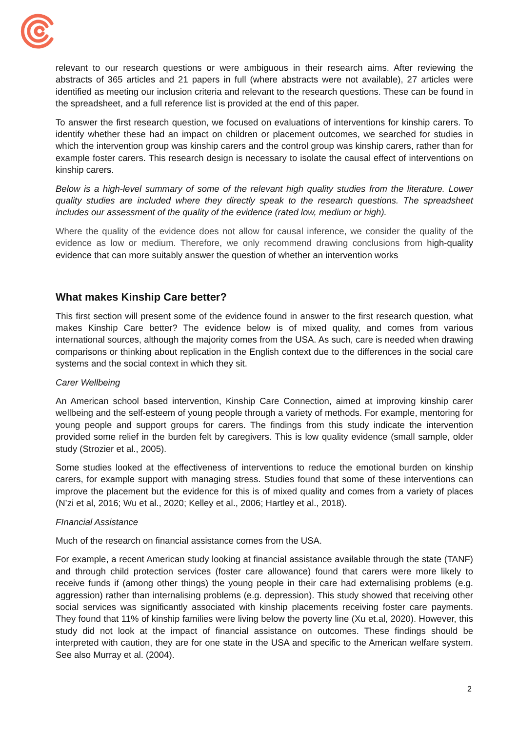relevant to our research questions or were ambiguous in their research aims. After reviewing the abstracts of 365 articles and 21 papers in full (where abstracts were not available), 27 articles were identified as meeting our inclusion criteria and relevant to the research questions. These can be found in the spreadsheet, and a full reference list is provided at the end of this paper.
To answer the first research question, we focused on evaluations of interventions for kinship carers. To identify whether these had an impact on children or placement outcomes, we searched for studies in which the intervention group was kinship carers and the control group was kinship carers, rather than for example foster carers. This research design is necessary to isolate the causal effect of interventions on kinship carers.
Below is a high-level summary of some of the relevant high quality studies from the literature. Lower quality studies are included where they directly speak to the research questions. The spreadsheet includes our assessment of the quality of the evidence (rated low, medium or high).
Where the quality of the evidence does not allow for causal inference, we consider the quality of the evidence as low or medium. Therefore, we only recommend drawing conclusions from high-quality evidence that can more suitably answer the question of whether an intervention works
What makes Kinship Care better?
This first section will present some of the evidence found in answer to the first research question, what makes Kinship Care better? The evidence below is of mixed quality, and comes from various international sources, although the majority comes from the USA. As such, care is needed when drawing comparisons or thinking about replication in the English context due to the differences in the social care systems and the social context in which they sit.
Carer Wellbeing
An American school based intervention, Kinship Care Connection, aimed at improving kinship carer wellbeing and the self-esteem of young people through a variety of methods. For example, mentoring for young people and support groups for carers. The findings from this study indicate the intervention provided some relief in the burden felt by caregivers. This is low quality evidence (small sample, older study (Strozier et al., 2005).
Some studies looked at the effectiveness of interventions to reduce the emotional burden on kinship carers, for example support with managing stress. Studies found that some of these interventions can improve the placement but the evidence for this is of mixed quality and comes from a variety of places (N’zi et al, 2016; Wu et al., 2020; Kelley et al., 2006; Hartley et al., 2018).
FInancial Assistance
Much of the research on financial assistance comes from the USA.
For example, a recent American study looking at financial assistance available through the state (TANF) and through child protection services (foster care allowance) found that carers were more likely to receive funds if (among other things) the young people in their care had externalising problems (e.g. aggression) rather than internalising problems (e.g. depression). This study showed that receiving other social services was significantly associated with kinship placements receiving foster care payments. They found that 11% of kinship families were living below the poverty line (Xu et.al, 2020). However, this study did not look at the impact of financial assistance on outcomes. These findings should be interpreted with caution, they are for one state in the USA and specific to the American welfare system. See also Murray et al. (2004).
2